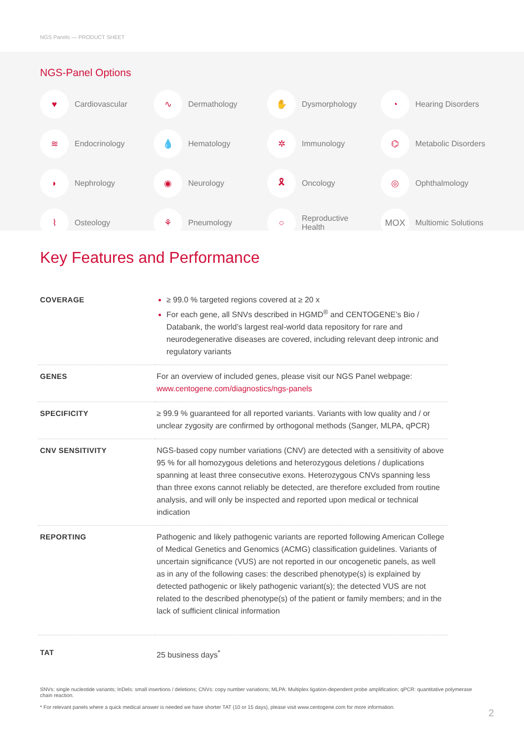NGS Panels — PRODUCT SHEET
NGS-Panel Options
♥ Cardiovascular
∿ Dermathology
✋ Dysmorphology
◔ Hearing Disorders
≋ Endocrinology
💧 Hematology
✲ Immunology
⌬ Metabolic Disorders
◗ Nephrology
◉ Neurology
🎗 Oncology
◎ Ophthalmology
⌇ Osteology
⚘ Pneumology
○ Reproductive
Health
MOX Multiomic Solutions
Key Features and Performance
| COVERAGE | ≥ 99.0 % targeted regions covered at ≥ 20 x For each gene, all SNVs described in HGMD<sup>®</sup> and CENTOGENE’s Bio / Databank, the world’s largest real-world data repository for rare and neurodegenerative diseases are covered, including relevant deep intronic and regulatory variants |
| GENES | For an overview of included genes, please visit our NGS Panel webpage: www.centogene.com/diagnostics/ngs-panels |
| SPECIFICITY | ≥ 99.9 % guaranteed for all reported variants. Variants with low quality and / or unclear zygosity are confirmed by orthogonal methods (Sanger, MLPA, qPCR) |
| CNV SENSITIVITY | NGS-based copy number variations (CNV) are detected with a sensitivity of above 95 % for all homozygous deletions and heterozygous deletions / duplications spanning at least three consecutive exons. Heterozygous CNVs spanning less than three exons cannot reliably be detected, are therefore excluded from routine analysis, and will only be inspected and reported upon medical or technical indication |
| REPORTING | Pathogenic and likely pathogenic variants are reported following American College of Medical Genetics and Genomics (ACMG) classification guidelines. Variants of uncertain significance (VUS) are not reported in our oncogenetic panels, as well as in any of the following cases: the described phenotype(s) is explained by detected pathogenic or likely pathogenic variant(s); the detected VUS are not related to the described phenotype(s) of the patient or family members; and in the lack of sufficient clinical information |
| TAT | 25 business days<sup>*</sup> |
SNVs: single nucleotide variants; InDels: small insertions / deletions; CNVs: copy number variations; MLPA: Multiplex ligation-dependent probe amplification; qPCR: quantitative polymerase chain reaction.
* For relevant panels where a quick medical answer is needed we have shorter TAT (10 or 15 days), please visit www.centogene.com for more information.
2